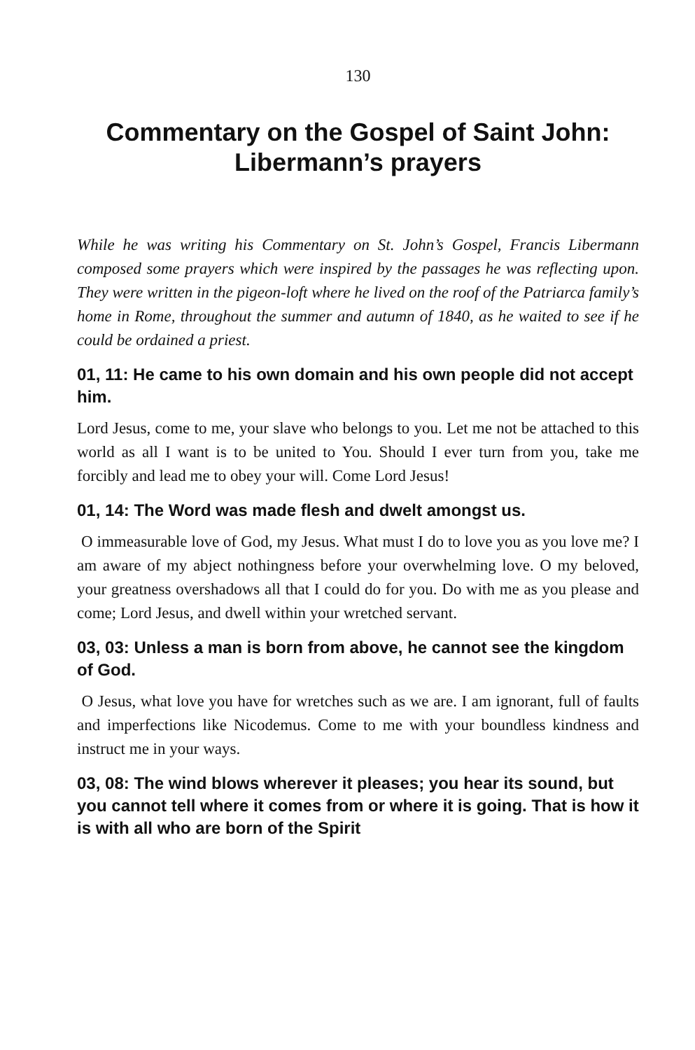130
Commentary on the Gospel of Saint John:
Libermann’s prayers
While he was writing his Commentary on St. John’s Gospel, Francis Libermann composed some prayers which were inspired by the passages he was reflecting upon. They were written in the pigeon-loft where he lived on the roof of the Patriarca family’s home in Rome, throughout the summer and autumn of 1840, as he waited to see if he could be ordained a priest.
01, 11: He came to his own domain and his own people did not accept him.
Lord Jesus, come to me, your slave who belongs to you. Let me not be attached to this world as all I want is to be united to You. Should I ever turn from you, take me forcibly and lead me to obey your will. Come Lord Jesus!
01, 14: The Word was made flesh and dwelt amongst us.
O immeasurable love of God, my Jesus. What must I do to love you as you love me? I am aware of my abject nothingness before your overwhelming love. O my beloved, your greatness overshadows all that I could do for you. Do with me as you please and come; Lord Jesus, and dwell within your wretched servant.
03, 03: Unless a man is born from above, he cannot see the kingdom of God.
O Jesus, what love you have for wretches such as we are. I am ignorant, full of faults and imperfections like Nicodemus. Come to me with your boundless kindness and instruct me in your ways.
03, 08: The wind blows wherever it pleases; you hear its sound, but you cannot tell where it comes from or where it is going. That is how it is with all who are born of the Spirit